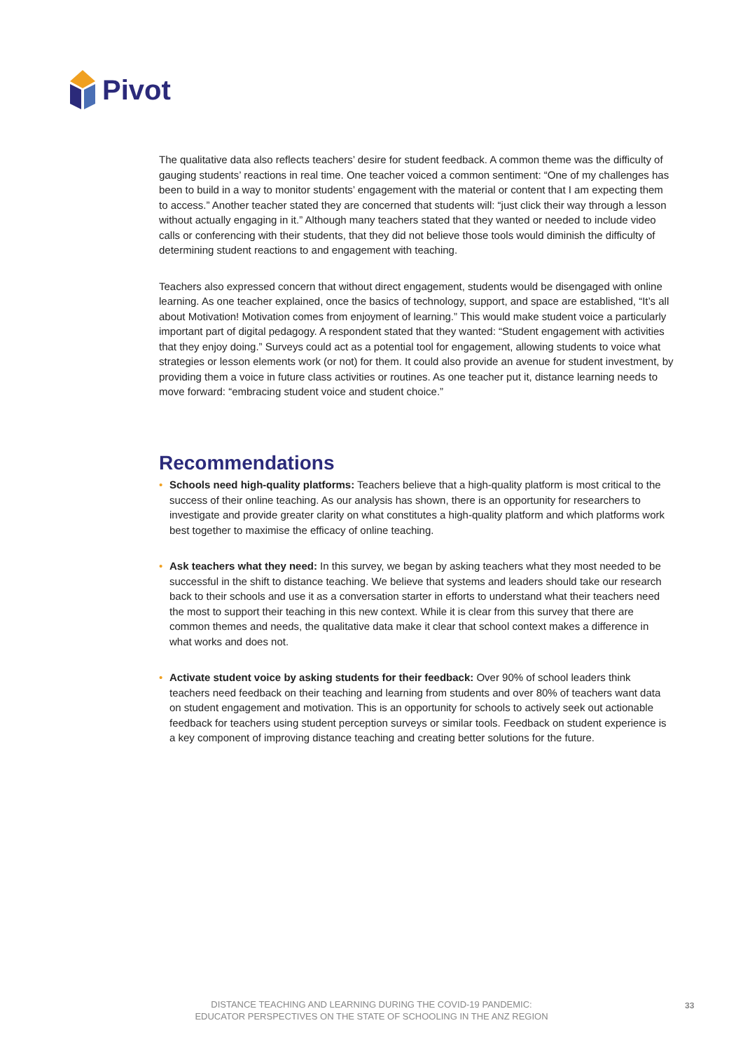Pivot
The qualitative data also reflects teachers’ desire for student feedback. A common theme was the difficulty of gauging students’ reactions in real time. One teacher voiced a common sentiment: “One of my challenges has been to build in a way to monitor students’ engagement with the material or content that I am expecting them to access.” Another teacher stated they are concerned that students will: “just click their way through a lesson without actually engaging in it.” Although many teachers stated that they wanted or needed to include video calls or conferencing with their students, that they did not believe those tools would diminish the difficulty of determining student reactions to and engagement with teaching.
Teachers also expressed concern that without direct engagement, students would be disengaged with online learning. As one teacher explained, once the basics of technology, support, and space are established, “It’s all about Motivation! Motivation comes from enjoyment of learning.” This would make student voice a particularly important part of digital pedagogy. A respondent stated that they wanted: “Student engagement with activities that they enjoy doing.” Surveys could act as a potential tool for engagement, allowing students to voice what strategies or lesson elements work (or not) for them. It could also provide an avenue for student investment, by providing them a voice in future class activities or routines. As one teacher put it, distance learning needs to move forward: “embracing student voice and student choice.”
Recommendations
• Schools need high-quality platforms: Teachers believe that a high-quality platform is most critical to the success of their online teaching. As our analysis has shown, there is an opportunity for researchers to investigate and provide greater clarity on what constitutes a high-quality platform and which platforms work best together to maximise the efficacy of online teaching.
• Ask teachers what they need: In this survey, we began by asking teachers what they most needed to be successful in the shift to distance teaching. We believe that systems and leaders should take our research back to their schools and use it as a conversation starter in efforts to understand what their teachers need the most to support their teaching in this new context. While it is clear from this survey that there are common themes and needs, the qualitative data make it clear that school context makes a difference in what works and does not.
• Activate student voice by asking students for their feedback: Over 90% of school leaders think teachers need feedback on their teaching and learning from students and over 80% of teachers want data on student engagement and motivation. This is an opportunity for schools to actively seek out actionable feedback for teachers using student perception surveys or similar tools. Feedback on student experience is a key component of improving distance teaching and creating better solutions for the future.
DISTANCE TEACHING AND LEARNING DURING THE COVID-19 PANDEMIC:
EDUCATOR PERSPECTIVES ON THE STATE OF SCHOOLING IN THE ANZ REGION
33